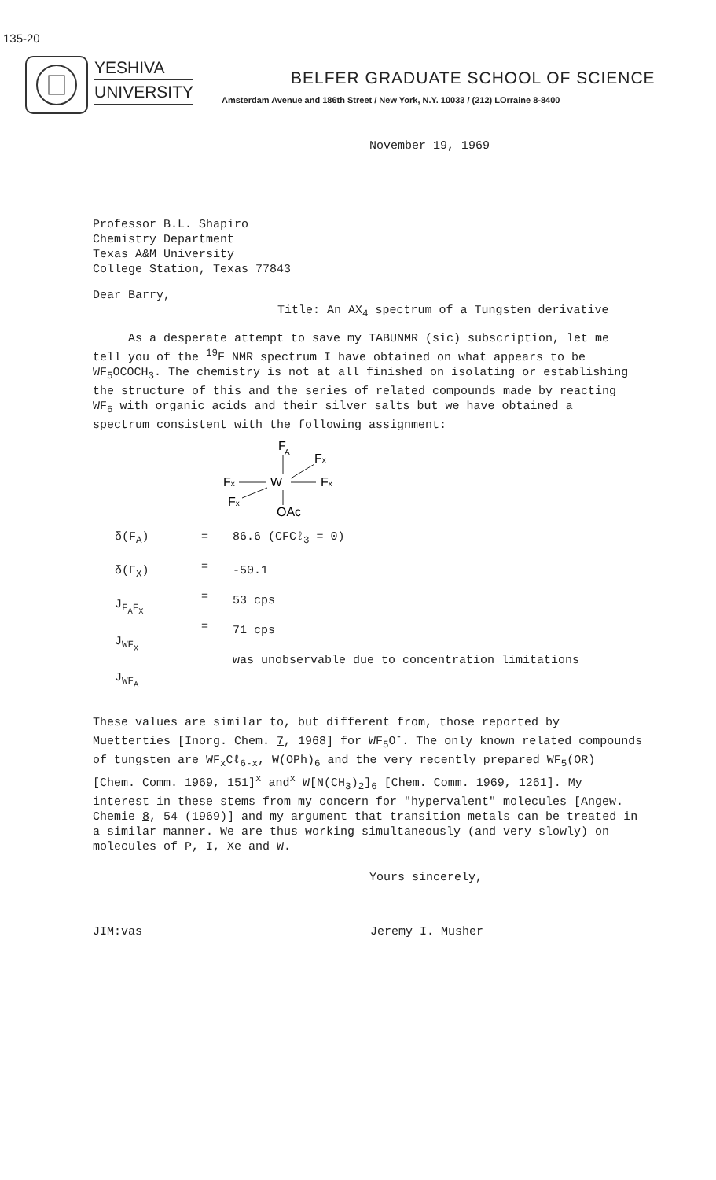135-20
YESHIVA
UNIVERSITY
BELFER GRADUATE SCHOOL OF SCIENCE
Amsterdam Avenue and 186th Street / New York, N.Y. 10033 / (212) LOrraine 8-8400
November 19, 1969
Professor B.L. Shapiro
Chemistry Department
Texas A&M University
College Station, Texas 77843
Dear Barry,
Title: An AX<sub>4</sub> spectrum of a Tungsten derivative
As a desperate attempt to save my TABUNMR (sic) subscription, let me tell you of the <sup>19</sup>F NMR spectrum I have obtained on what appears to be WF<sub>5</sub>OCOCH<sub>3</sub>. The chemistry is not at all finished on isolating or establishing the structure of this and the series of related compounds made by reacting WF<sub>6</sub> with organic acids and their silver salts but we have obtained a spectrum consistent with the following assignment:
F
A
Fx
Fx
W
Fx
Fx
OAc
δ(F<sub>A</sub>)
δ(F<sub>X</sub>)
J<sub>F<sub>A</sub>F<sub>X</sub></sub>
J<sub>WF<sub>X</sub></sub>
J<sub>WF<sub>A</sub></sub>
=
=
=
=
86.6 (CFCℓ<sub>3</sub> = 0)
-50.1
53 cps
71 cps
was unobservable due to concentration limitations
These values are similar to, but different from, those reported by Muetterties [Inorg. Chem. 7, 1968] for WF<sub>5</sub>O<sup>-</sup>. The only known related compounds of tungsten are WF<sub>x</sub>Cℓ<sub>6-x</sub>, W(OPh)<sub>6</sub> and the very recently prepared WF<sub>5</sub>(OR) [Chem. Comm. 1969, 151]<sup>x</sup> and<sup>x</sup> W[N(CH<sub>3</sub>)<sub>2</sub>]<sub>6</sub> [Chem. Comm. 1969, 1261]. My interest in these stems from my concern for "hypervalent" molecules [Angew. Chemie 8, 54 (1969)] and my argument that transition metals can be treated in a similar manner. We are thus working simultaneously (and very slowly) on molecules of P, I, Xe and W.
Yours sincerely,
JIM:vas Jeremy I. Musher